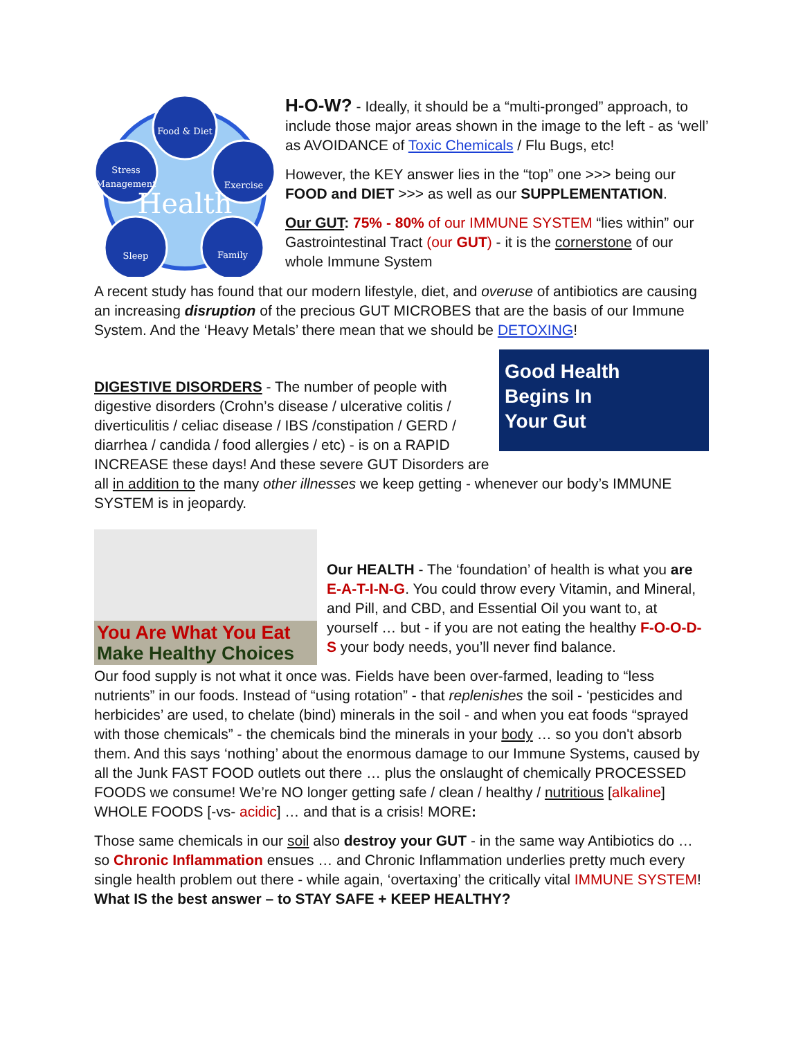Food & Diet
Stress
Management
Exercise
Sleep
Family
Health
H-O-W? - Ideally, it should be a “multi-pronged” approach, to include those major areas shown in the image to the left - as ‘well’ as AVOIDANCE of Toxic Chemicals / Flu Bugs, etc!
However, the KEY answer lies in the “top” one >>> being our FOOD and DIET >>> as well as our SUPPLEMENTATION.
Our GUT: 75% - 80% of our IMMUNE SYSTEM “lies within” our Gastrointestinal Tract (our GUT) - it is the cornerstone of our whole Immune System
A recent study has found that our modern lifestyle, diet, and overuse of antibiotics are causing an increasing disruption of the precious GUT MICROBES that are the basis of our Immune System. And the ‘Heavy Metals’ there mean that we should be DETOXING!
Good Health
Begins In
Your Gut
DIGESTIVE DISORDERS - The number of people with digestive disorders (Crohn’s disease / ulcerative colitis / diverticulitis / celiac disease / IBS /constipation / GERD / diarrhea / candida / food allergies / etc) - is on a RAPID INCREASE these days! And these severe GUT Disorders are all in addition to the many other illnesses we keep getting - whenever our body’s IMMUNE SYSTEM is in jeopardy.
You Are What You Eat
Make Healthy Choices
Our HEALTH - The ‘foundation’ of health is what you are E-A-T-I-N-G. You could throw every Vitamin, and Mineral, and Pill, and CBD, and Essential Oil you want to, at yourself … but - if you are not eating the healthy F-O-O-D-S your body needs, you’ll never find balance.
Our food supply is not what it once was. Fields have been over-farmed, leading to “less nutrients” in our foods. Instead of “using rotation” - that replenishes the soil - ‘pesticides and herbicides’ are used, to chelate (bind) minerals in the soil - and when you eat foods “sprayed with those chemicals” - the chemicals bind the minerals in your body … so you don't absorb them. And this says ‘nothing’ about the enormous damage to our Immune Systems, caused by all the Junk FAST FOOD outlets out there … plus the onslaught of chemically PROCESSED FOODS we consume! We’re NO longer getting safe / clean / healthy / nutritious [alkaline] WHOLE FOODS [-vs- acidic] … and that is a crisis! MORE:
Those same chemicals in our soil also destroy your GUT - in the same way Antibiotics do … so Chronic Inflammation ensues … and Chronic Inflammation underlies pretty much every single health problem out there - while again, ‘overtaxing’ the critically vital IMMUNE SYSTEM! What IS the best answer – to STAY SAFE + KEEP HEALTHY?